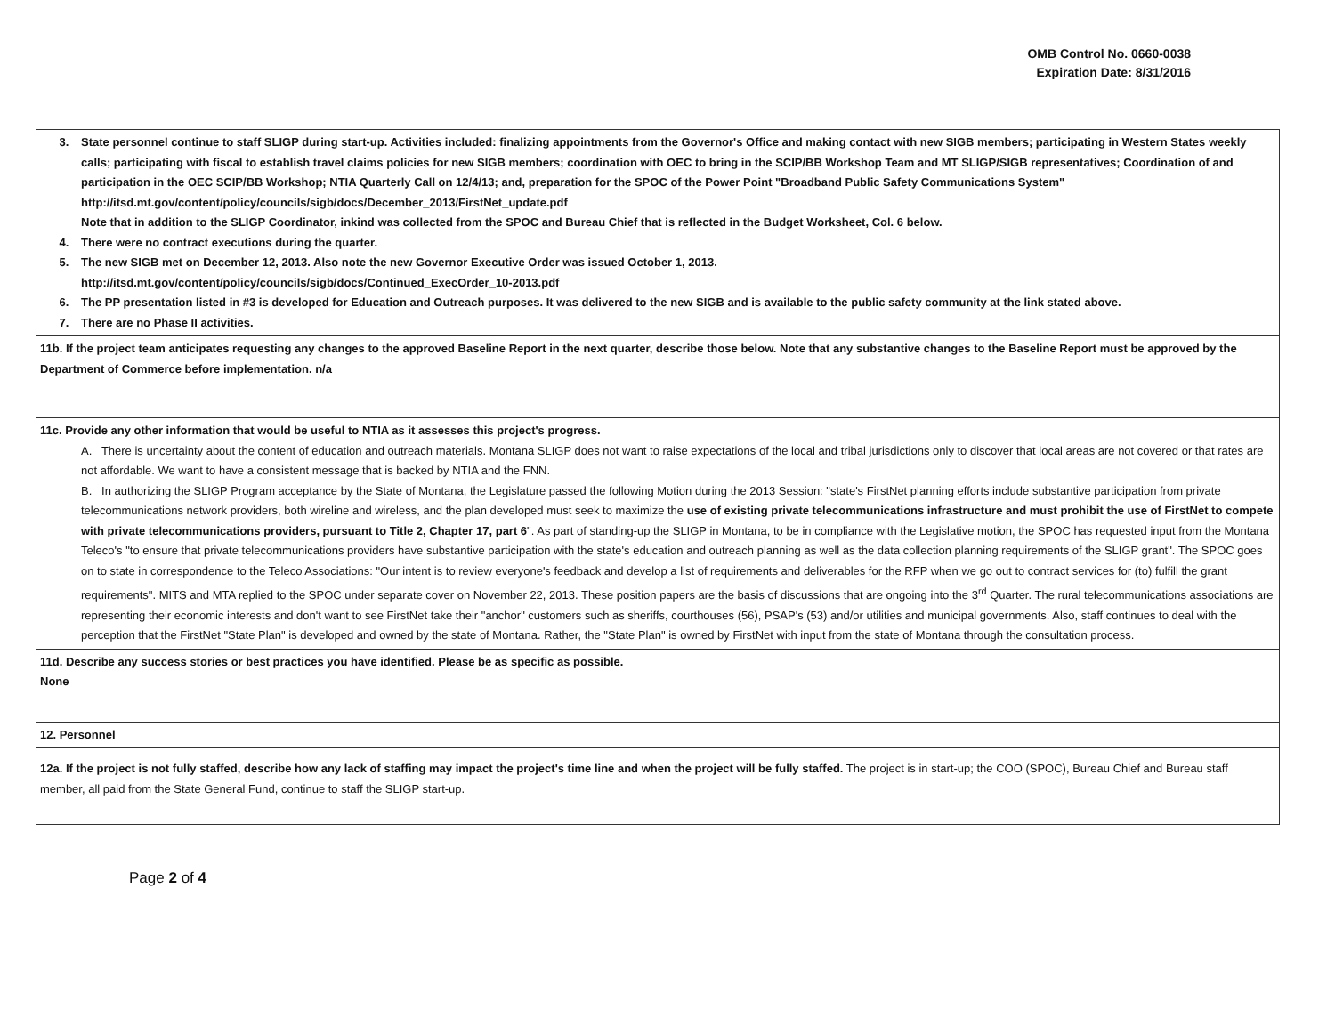OMB Control No. 0660-0038
Expiration Date: 8/31/2016
| 3. State personnel continue to staff SLIGP during start-up. Activities included: finalizing appointments from the Governor's Office and making contact with new SIGB members; participating in Western States weekly calls; participating with fiscal to establish travel claims policies for new SIGB members; coordination with OEC to bring in the SCIP/BB Workshop Team and MT SLIGP/SIGB representatives; Coordination of and participation in the OEC SCIP/BB Workshop; NTIA Quarterly Call on 12/4/13; and, preparation for the SPOC of the Power Point "Broadband Public Safety Communications System" http://itsd.mt.gov/content/policy/councils/sigb/docs/December_2013/FirstNet_update.pdf Note that in addition to the SLIGP Coordinator, inkind was collected from the SPOC and Bureau Chief that is reflected in the Budget Worksheet, Col. 6 below. 4. There were no contract executions during the quarter. 5. The new SIGB met on December 12, 2013. Also note the new Governor Executive Order was issued October 1, 2013. http://itsd.mt.gov/content/policy/councils/sigb/docs/Continued_ExecOrder_10-2013.pdf 6. The PP presentation listed in #3 is developed for Education and Outreach purposes. It was delivered to the new SIGB and is available to the public safety community at the link stated above. 7. There are no Phase II activities. |
| 11b. If the project team anticipates requesting any changes to the approved Baseline Report in the next quarter, describe those below. Note that any substantive changes to the Baseline Report must be approved by the Department of Commerce before implementation. n/a |
| 11c. Provide any other information that would be useful to NTIA as it assesses this project's progress. A. There is uncertainty about the content of education and outreach materials. Montana SLIGP does not want to raise expectations of the local and tribal jurisdictions only to discover that local areas are not covered or that rates are not affordable. We want to have a consistent message that is backed by NTIA and the FNN. B. In authorizing the SLIGP Program acceptance by the State of Montana, the Legislature passed the following Motion during the 2013 Session: "state's FirstNet planning efforts include substantive participation from private telecommunications network providers, both wireline and wireless, and the plan developed must seek to maximize the use of existing private telecommunications infrastructure and must prohibit the use of FirstNet to compete with private telecommunications providers, pursuant to Title 2, Chapter 17, part 6 ". As part of standing-up the SLIGP in Montana, to be in compliance with the Legislative motion, the SPOC has requested input from the Montana Teleco's "to ensure that private telecommunications providers have substantive participation with the state's education and outreach planning as well as the data collection planning requirements of the SLIGP grant". The SPOC goes on to state in correspondence to the Teleco Associations: "Our intent is to review everyone's feedback and develop a list of requirements and deliverables for the RFP when we go out to contract services for (to) fulfill the grant requirements". MITS and MTA replied to the SPOC under separate cover on November 22, 2013. These position papers are the basis of discussions that are ongoing into the 3<sup>rd</sup> Quarter. The rural telecommunications associations are representing their economic interests and don't want to see FirstNet take their "anchor" customers such as sheriffs, courthouses (56), PSAP's (53) and/or utilities and municipal governments. Also, staff continues to deal with the perception that the FirstNet "State Plan" is developed and owned by the state of Montana. Rather, the "State Plan" is owned by FirstNet with input from the state of Montana through the consultation process. |
| 11d. Describe any success stories or best practices you have identified. Please be as specific as possible. None |
| 12. Personnel |
| 12a. If the project is not fully staffed, describe how any lack of staffing may impact the project's time line and when the project will be fully staffed. The project is in start-up; the COO (SPOC), Bureau Chief and Bureau staff member, all paid from the State General Fund, continue to staff the SLIGP start-up. |
Page 2 of 4